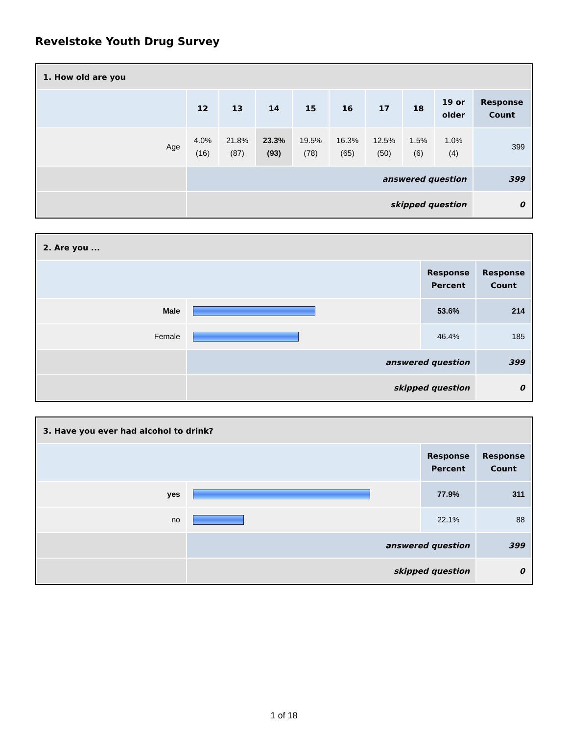Revelstoke Youth Drug Survey
| 1. How old are you | | | | | | | | | |
| --- | --- | --- | --- | --- | --- | --- | --- | --- | --- |
| | 12 | 13 | 14 | 15 | 16 | 17 | 18 | 19 or older | Response Count |
| Age | 4.0% (16) | 21.8% (87) | 23.3% (93) | 19.5% (78) | 16.3% (65) | 12.5% (50) | 1.5% (6) | 1.0% (4) | 399 |
| | answered question | | | | | | | | 399 |
| | skipped question | | | | | | | | 0 |
| 2. Are you ... | | | |
| --- | --- | --- | --- |
| | | Response Percent | Response Count |
| Male | | 53.6% | 214 |
| Female | | 46.4% | 185 |
| | answered question | | 399 |
| | skipped question | | 0 |
| 3. Have you ever had alcohol to drink? | | | |
| --- | --- | --- | --- |
| | | Response Percent | Response Count |
| yes | | 77.9% | 311 |
| no | | 22.1% | 88 |
| | answered question | | 399 |
| | skipped question | | 0 |
1 of 18